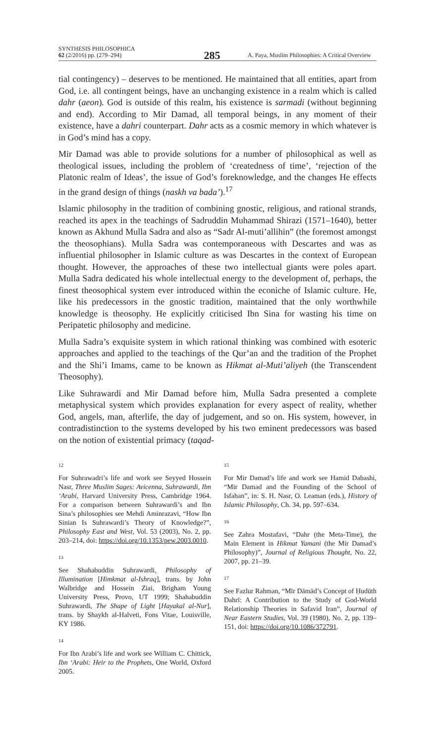SYNTHESIS PHILOSOPHICA
62 (2/2016) pp. (279–294)
285
A. Paya, Muslim Philosophies: A Critical Overview
tial contingency) – deserves to be mentioned. He maintained that all entities, apart from God, i.e. all contingent beings, have an unchanging existence in a realm which is called dahr (aeon). God is outside of this realm, his existence is sarmadi (without beginning and end). According to Mir Damad, all temporal beings, in any moment of their existence, have a dahri counterpart. Dahr acts as a cosmic memory in which whatever is in God’s mind has a copy.
Mir Damad was able to provide solutions for a number of philosophical as well as theological issues, including the problem of ‘createdness of time’, ‘rejection of the Platonic realm of Ideas’, the issue of God’s foreknowledge, and the changes He effects in the grand design of things (naskh va bada’).<sup>17</sup>
Islamic philosophy in the tradition of combining gnostic, religious, and rational strands, reached its apex in the teachings of Sadruddin Muhammad Shirazi (1571–1640), better known as Akhund Mulla Sadra and also as “Sadr Al-muti’allihin” (the foremost amongst the theosophians). Mulla Sadra was contemporaneous with Descartes and was as influential philosopher in Islamic culture as was Descartes in the context of European thought. However, the approaches of these two intellectual giants were poles apart. Mulla Sadra dedicated his whole intellectual energy to the development of, perhaps, the finest theosophical system ever introduced within the econiche of Islamic culture. He, like his predecessors in the gnostic tradition, maintained that the only worthwhile knowledge is theosophy. He explicitly criticised Ibn Sina for wasting his time on Peripatetic philosophy and medicine.
Mulla Sadra’s exquisite system in which rational thinking was combined with esoteric approaches and applied to the teachings of the Qur’an and the tradition of the Prophet and the Shi’i Imams, came to be known as Hikmat al-Muti’aliyeh (the Transcendent Theosophy).
Like Suhrawardi and Mir Damad before him, Mulla Sadra presented a complete metaphysical system which provides explanation for every aspect of reality, whether God, angels, man, afterlife, the day of judgement, and so on. His system, however, in contradistinction to the systems developed by his two eminent predecessors was based on the notion of existential primacy (taqad-
12
For Suhrawadri’s life and work see Seyyed Hossein Nasr, Three Muslim Sages: Avicenna, Suhrawardi, Ibn ‘Arabi, Harvard University Press, Cambridge 1964. For a comparison between Suhrawardi’s and Ibn Sina’s philosophies see Mehdi Aminrazavi, “How Ibn Sinian Is Suhrawardi’s Theory of Knowledge?”, Philosophy East and West, Vol. 53 (2003), No. 2, pp. 203–214, doi: https://doi.org/10.1353/pew.2003.0010.
13
See Shahabuddin Suhrawardi, Philosophy of Illumination [Himkmat al-Ishraq], trans. by John Walbridge and Hossein Ziai, Brigham Young University Press, Provo, UT 1999; Shahabuddin Suhrawardi, The Shape of Light [Hayakal al-Nur], trans. by Shaykh al-Halveti, Fons Vitae, Louisville, KY 1986.
14
For Ibn Arabi’s life and work see William C. Chittick, Ibn ‘Arabi: Heir to the Prophets, One World, Oxford 2005.
15
For Mir Damad’s life and work see Hamid Dabashi, “Mir Damad and the Founding of the School of Isfahan”, in: S. H. Nasr, O. Leaman (eds.), History of Islamic Philosophy, Ch. 34, pp. 597–634.
16
See Zahra Mostafavi, “Dahr (the Meta-Time), the Main Element in Hikmat Yamani (the Mir Damad’s Philosophy)”, Journal of Religious Thought, No. 22, 2007, pp. 21–39.
17
See Fazlur Rahman, “Mīr Dāmād’s Concept of Ḥudūth Dahrī: A Contribution to the Study of God-World Relationship Theories in Safavid Iran”, Journal of Near Eastern Studies, Vol. 39 (1980), No. 2, pp. 139–151, doi: https://doi.org/10.1086/372791.